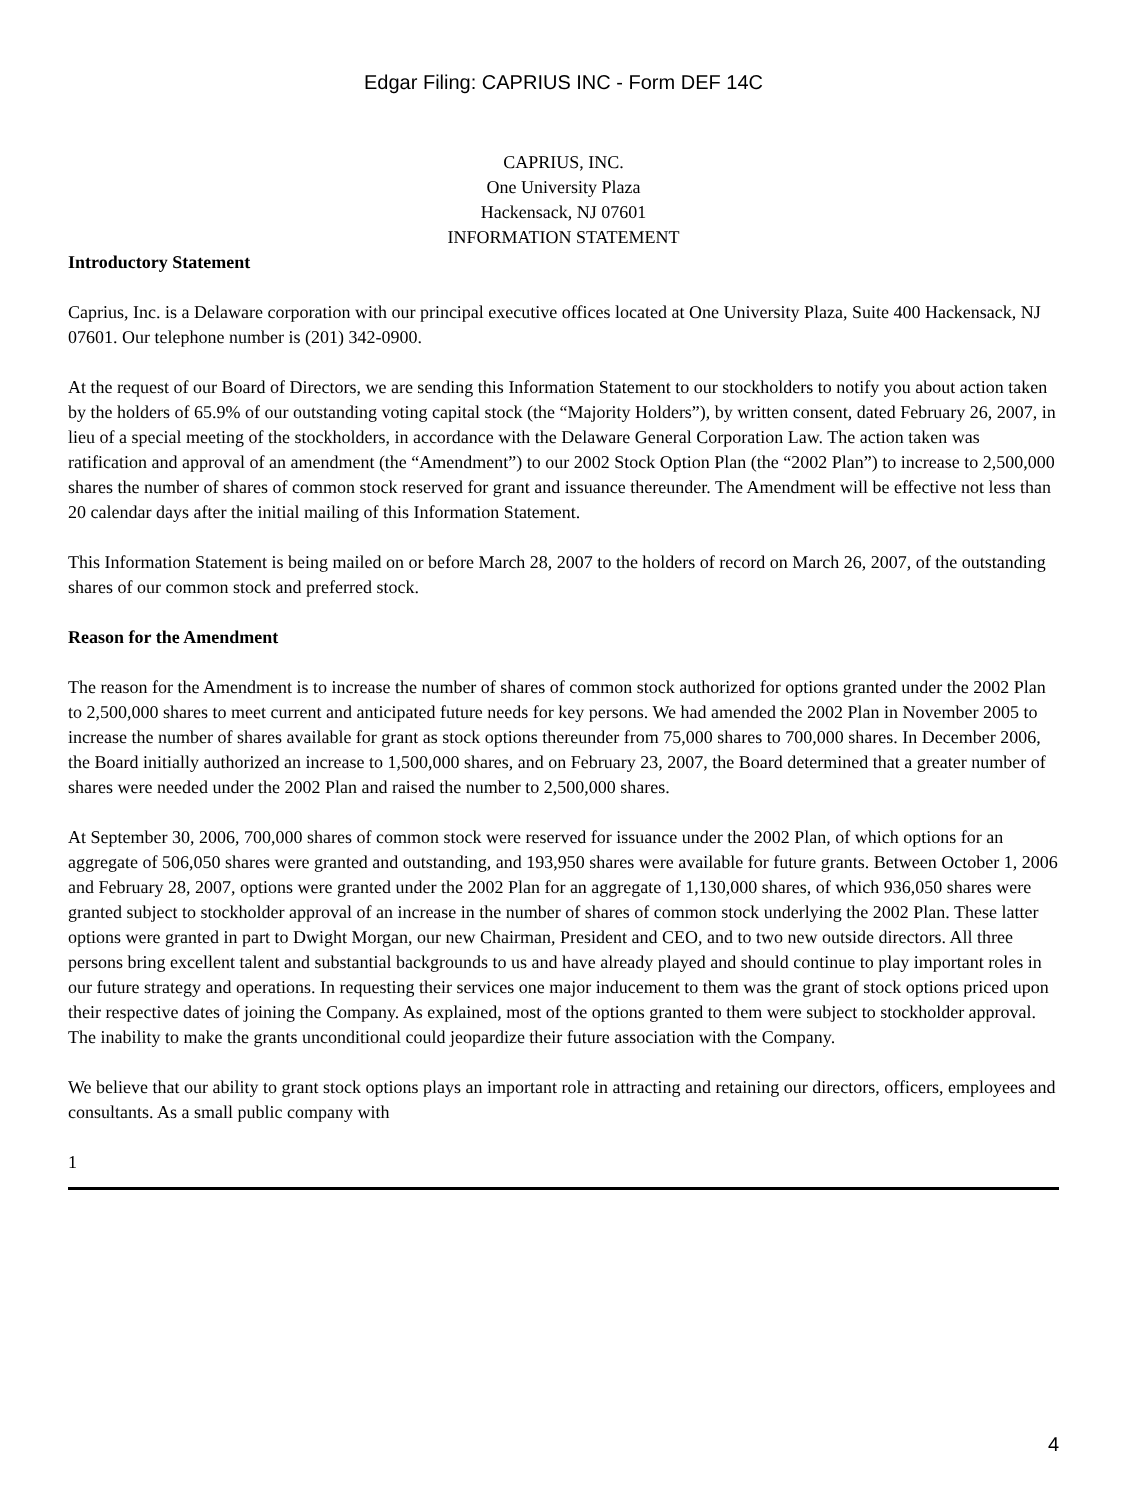Edgar Filing: CAPRIUS INC - Form DEF 14C
CAPRIUS, INC.
One University Plaza
Hackensack, NJ 07601
INFORMATION STATEMENT
Introductory Statement
Caprius, Inc. is a Delaware corporation with our principal executive offices located at One University Plaza, Suite 400 Hackensack, NJ 07601. Our telephone number is (201) 342-0900.
At the request of our Board of Directors, we are sending this Information Statement to our stockholders to notify you about action taken by the holders of 65.9% of our outstanding voting capital stock (the “Majority Holders”), by written consent, dated February 26, 2007, in lieu of a special meeting of the stockholders, in accordance with the Delaware General Corporation Law. The action taken was ratification and approval of an amendment (the “Amendment”) to our 2002 Stock Option Plan (the “2002 Plan”) to increase to 2,500,000 shares the number of shares of common stock reserved for grant and issuance thereunder. The Amendment will be effective not less than 20 calendar days after the initial mailing of this Information Statement.
This Information Statement is being mailed on or before March 28, 2007 to the holders of record on March 26, 2007, of the outstanding shares of our common stock and preferred stock.
Reason for the Amendment
The reason for the Amendment is to increase the number of shares of common stock authorized for options granted under the 2002 Plan to 2,500,000 shares to meet current and anticipated future needs for key persons. We had amended the 2002 Plan in November 2005 to increase the number of shares available for grant as stock options thereunder from 75,000 shares to 700,000 shares. In December 2006, the Board initially authorized an increase to 1,500,000 shares, and on February 23, 2007, the Board determined that a greater number of shares were needed under the 2002 Plan and raised the number to 2,500,000 shares.
At September 30, 2006, 700,000 shares of common stock were reserved for issuance under the 2002 Plan, of which options for an aggregate of 506,050 shares were granted and outstanding, and 193,950 shares were available for future grants. Between October 1, 2006 and February 28, 2007, options were granted under the 2002 Plan for an aggregate of 1,130,000 shares, of which 936,050 shares were granted subject to stockholder approval of an increase in the number of shares of common stock underlying the 2002 Plan. These latter options were granted in part to Dwight Morgan, our new Chairman, President and CEO, and to two new outside directors. All three persons bring excellent talent and substantial backgrounds to us and have already played and should continue to play important roles in our future strategy and operations. In requesting their services one major inducement to them was the grant of stock options priced upon their respective dates of joining the Company. As explained, most of the options granted to them were subject to stockholder approval. The inability to make the grants unconditional could jeopardize their future association with the Company.
We believe that our ability to grant stock options plays an important role in attracting and retaining our directors, officers, employees and consultants. As a small public company with
1
4